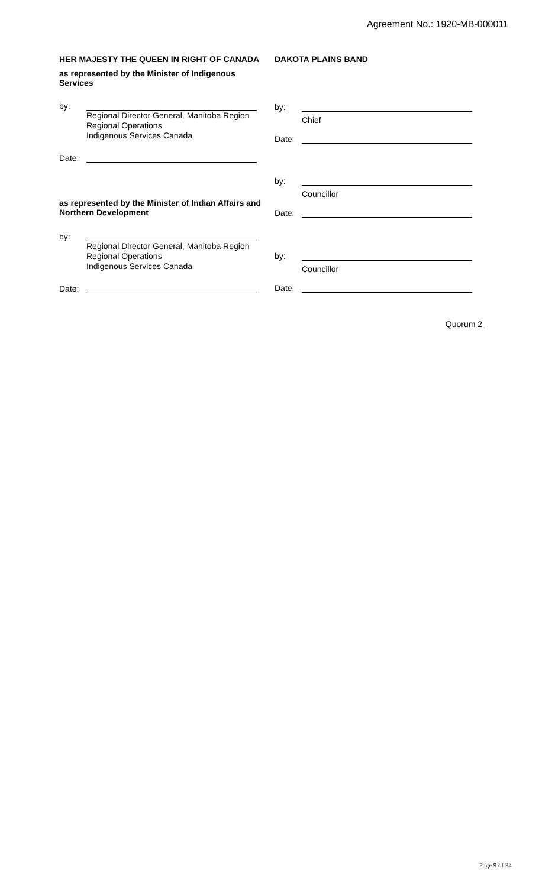Agreement No.: 1920-MB-000011
HER MAJESTY THE QUEEN IN RIGHT OF CANADA
as represented by the Minister of Indigenous
Services
by:
Regional Director General, Manitoba Region
Regional Operations
Indigenous Services Canada
Date:
as represented by the Minister of Indian Affairs and
Northern Development
by:
Regional Director General, Manitoba Region
Regional Operations
Indigenous Services Canada
Date:
DAKOTA PLAINS BAND
by:
Chief
Date:
by:
Councillor
Date:
by:
Councillor
Date:
Quorum 2
Page 9 of 34